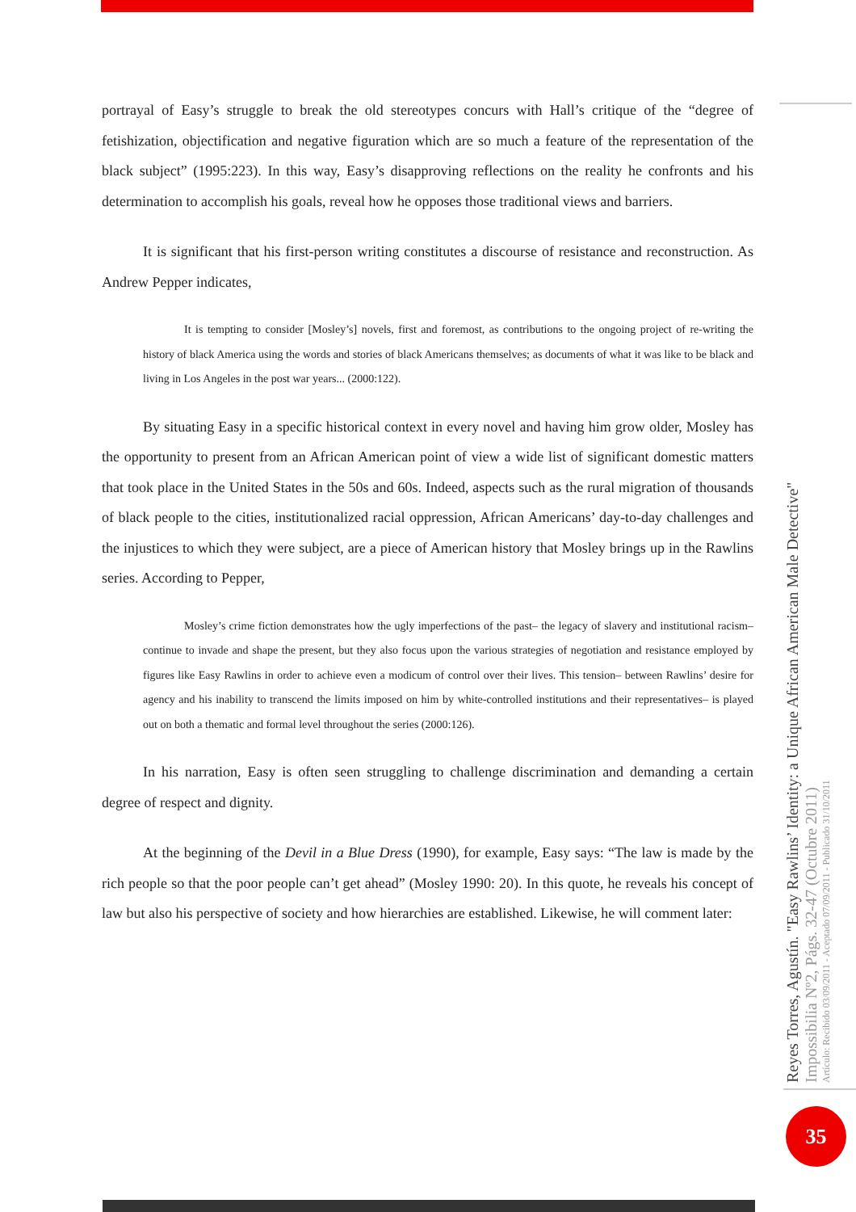portrayal of Easy’s struggle to break the old stereotypes concurs with Hall’s critique of the “degree of fetishization, objectification and negative figuration which are so much a feature of the representation of the black subject” (1995:223). In this way, Easy’s disapproving reflections on the reality he confronts and his determination to accomplish his goals, reveal how he opposes those traditional views and barriers.
It is significant that his first-person writing constitutes a discourse of resistance and reconstruction. As Andrew Pepper indicates,
It is tempting to consider [Mosley’s] novels, first and foremost, as contributions to the ongoing project of re-writing the history of black America using the words and stories of black Americans themselves; as documents of what it was like to be black and living in Los Angeles in the post war years... (2000:122).
By situating Easy in a specific historical context in every novel and having him grow older, Mosley has the opportunity to present from an African American point of view a wide list of significant domestic matters that took place in the United States in the 50s and 60s. Indeed, aspects such as the rural migration of thousands of black people to the cities, institutionalized racial oppression, African Americans’ day-to-day challenges and the injustices to which they were subject, are a piece of American history that Mosley brings up in the Rawlins series. According to Pepper,
Mosley’s crime fiction demonstrates how the ugly imperfections of the past– the legacy of slavery and institutional racism– continue to invade and shape the present, but they also focus upon the various strategies of negotiation and resistance employed by figures like Easy Rawlins in order to achieve even a modicum of control over their lives. This tension– between Rawlins’ desire for agency and his inability to transcend the limits imposed on him by white-controlled institutions and their representatives– is played out on both a thematic and formal level throughout the series (2000:126).
In his narration, Easy is often seen struggling to challenge discrimination and demanding a certain degree of respect and dignity.
At the beginning of the Devil in a Blue Dress (1990), for example, Easy says: “The law is made by the rich people so that the poor people can’t get ahead” (Mosley 1990: 20). In this quote, he reveals his concept of law but also his perspective of society and how hierarchies are established. Likewise, he will comment later:
Reyes Torres, Agustín. "Easy Rawlins’ Identity: a Unique African American Male Detective"
Impossibilia Nº2, Págs. 32-47 (Octubre 2011)
Artículo: Recibido 03/09/2011 - Aceptado 07/09/2011 - Publicado 31/10/2011
35